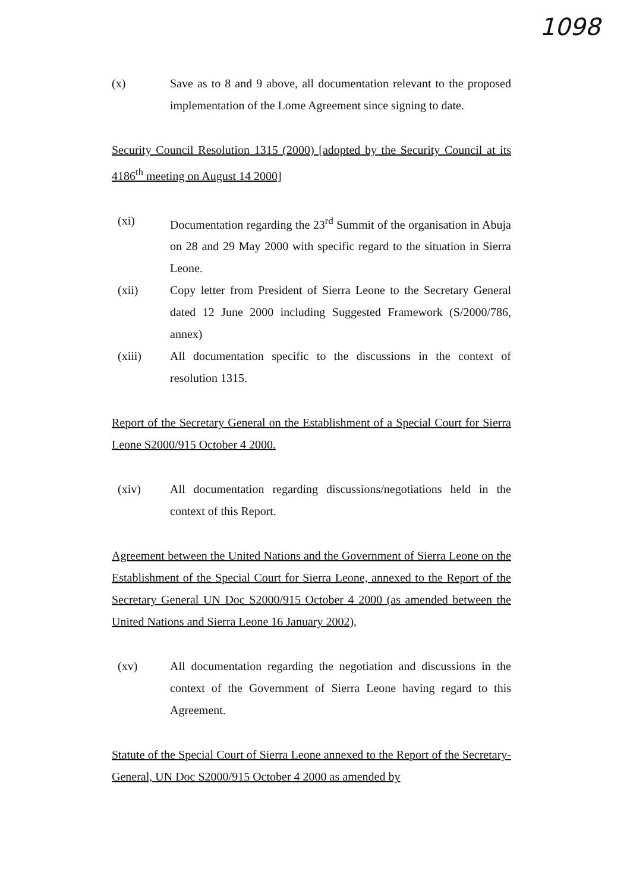1098
(x) Save as to 8 and 9 above, all documentation relevant to the proposed implementation of the Lome Agreement since signing to date.
Security Council Resolution 1315 (2000) [adopted by the Security Council at its 4186<sup>th</sup> meeting on August 14 2000]
(xi) Documentation regarding the 23<sup>rd</sup> Summit of the organisation in Abuja on 28 and 29 May 2000 with specific regard to the situation in Sierra Leone.
(xii) Copy letter from President of Sierra Leone to the Secretary General dated 12 June 2000 including Suggested Framework (S/2000/786, annex)
(xiii) All documentation specific to the discussions in the context of resolution 1315.
Report of the Secretary General on the Establishment of a Special Court for Sierra Leone S2000/915 October 4 2000.
(xiv) All documentation regarding discussions/negotiations held in the context of this Report.
Agreement between the United Nations and the Government of Sierra Leone on the Establishment of the Special Court for Sierra Leone, annexed to the Report of the Secretary General UN Doc S2000/915 October 4 2000 (as amended between the United Nations and Sierra Leone 16 January 2002),
(xv) All documentation regarding the negotiation and discussions in the context of the Government of Sierra Leone having regard to this Agreement.
Statute of the Special Court of Sierra Leone annexed to the Report of the Secretary-General, UN Doc S2000/915 October 4 2000 as amended by